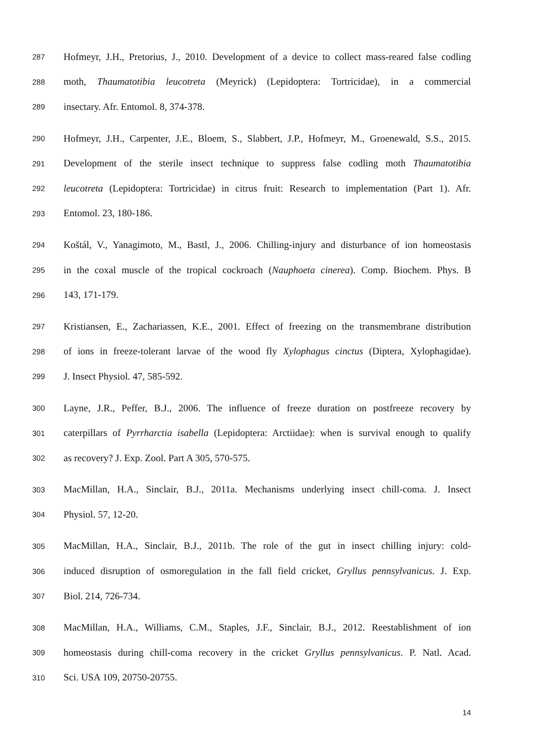287 Hofmeyr, J.H., Pretorius, J., 2010. Development of a device to collect mass-reared false codling
288 moth, Thaumatotibia leucotreta (Meyrick) (Lepidoptera: Tortricidae), in a commercial
289 insectary. Afr. Entomol. 8, 374-378.
290 Hofmeyr, J.H., Carpenter, J.E., Bloem, S., Slabbert, J.P., Hofmeyr, M., Groenewald, S.S., 2015.
291 Development of the sterile insect technique to suppress false codling moth Thaumatotibia
292 leucotreta (Lepidoptera: Tortricidae) in citrus fruit: Research to implementation (Part 1). Afr.
293 Entomol. 23, 180-186.
294 Koštál, V., Yanagimoto, M., Bastl, J., 2006. Chilling-injury and disturbance of ion homeostasis
295 in the coxal muscle of the tropical cockroach (Nauphoeta cinerea). Comp. Biochem. Phys. B
296 143, 171-179.
297 Kristiansen, E., Zachariassen, K.E., 2001. Effect of freezing on the transmembrane distribution
298 of ions in freeze-tolerant larvae of the wood fly Xylophagus cinctus (Diptera, Xylophagidae).
299 J. Insect Physiol. 47, 585-592.
300 Layne, J.R., Peffer, B.J., 2006. The influence of freeze duration on postfreeze recovery by
301 caterpillars of Pyrrharctia isabella (Lepidoptera: Arctiidae): when is survival enough to qualify
302 as recovery? J. Exp. Zool. Part A 305, 570-575.
303 MacMillan, H.A., Sinclair, B.J., 2011a. Mechanisms underlying insect chill-coma. J. Insect
304 Physiol. 57, 12-20.
305 MacMillan, H.A., Sinclair, B.J., 2011b. The role of the gut in insect chilling injury: cold-
306 induced disruption of osmoregulation in the fall field cricket, Gryllus pennsylvanicus. J. Exp.
307 Biol. 214, 726-734.
308 MacMillan, H.A., Williams, C.M., Staples, J.F., Sinclair, B.J., 2012. Reestablishment of ion
309 homeostasis during chill-coma recovery in the cricket Gryllus pennsylvanicus. P. Natl. Acad.
310 Sci. USA 109, 20750-20755.
14